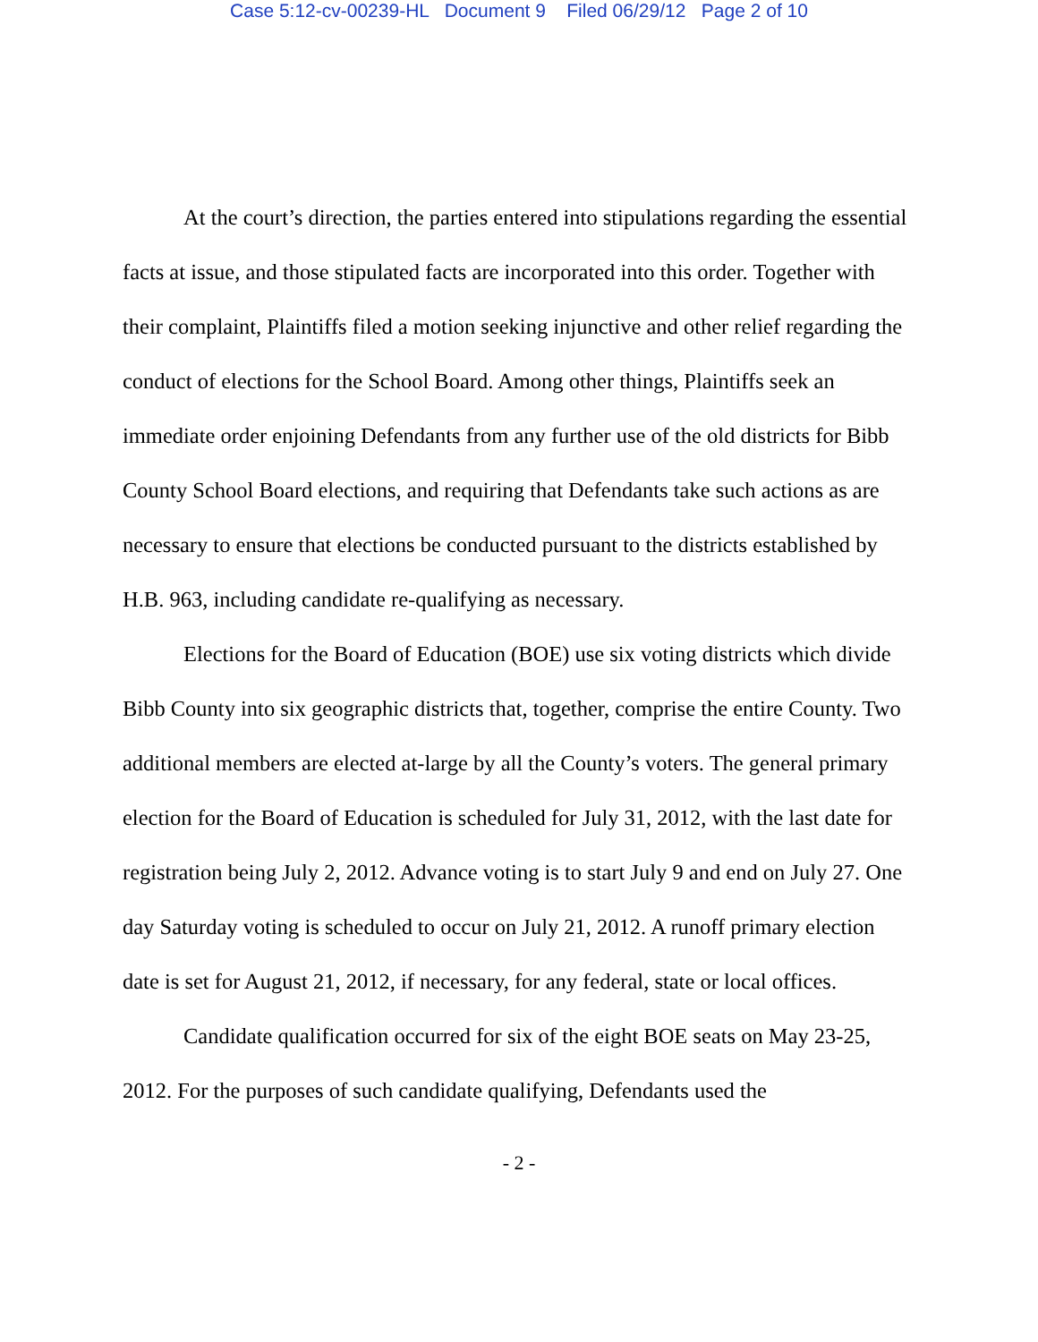Case 5:12-cv-00239-HL Document 9 Filed 06/29/12 Page 2 of 10
At the court’s direction, the parties entered into stipulations regarding the essential facts at issue, and those stipulated facts are incorporated into this order. Together with their complaint, Plaintiffs filed a motion seeking injunctive and other relief regarding the conduct of elections for the School Board. Among other things, Plaintiffs seek an immediate order enjoining Defendants from any further use of the old districts for Bibb County School Board elections, and requiring that Defendants take such actions as are necessary to ensure that elections be conducted pursuant to the districts established by H.B. 963, including candidate re-qualifying as necessary.
Elections for the Board of Education (BOE) use six voting districts which divide Bibb County into six geographic districts that, together, comprise the entire County. Two additional members are elected at-large by all the County’s voters. The general primary election for the Board of Education is scheduled for July 31, 2012, with the last date for registration being July 2, 2012. Advance voting is to start July 9 and end on July 27. One day Saturday voting is scheduled to occur on July 21, 2012. A runoff primary election date is set for August 21, 2012, if necessary, for any federal, state or local offices.
Candidate qualification occurred for six of the eight BOE seats on May 23-25, 2012. For the purposes of such candidate qualifying, Defendants used the
- 2 -